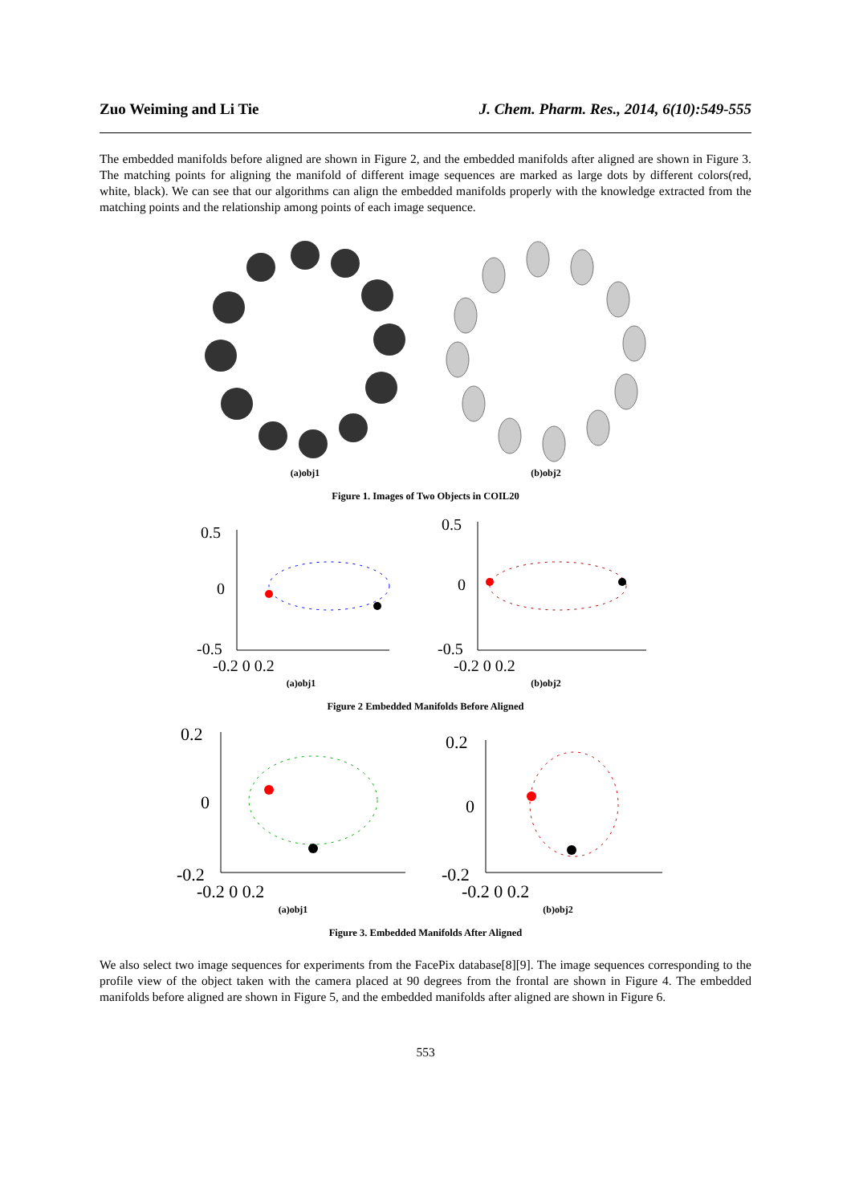Zuo Weiming and Li Tie J. Chem. Pharm. Res., 2014, 6(10):549-555
The embedded manifolds before aligned are shown in Figure 2, and the embedded manifolds after aligned are shown in Figure 3. The matching points for aligning the manifold of different image sequences are marked as large dots by different colors(red, white, black). We can see that our algorithms can align the embedded manifolds properly with the knowledge extracted from the matching points and the relationship among points of each image sequence.
(a)obj1 (b)obj2
Figure 1. Images of Two Objects in COIL20
0.5
0
-0.5
-0.2 0 0.2
(a)obj1
0.5
0
-0.5
-0.2 0 0.2
(b)obj2
Figure 2 Embedded Manifolds Before Aligned
0.2
0
-0.2
-0.2 0 0.2
(a)obj1
0.2
0
-0.2
-0.2 0 0.2
(b)obj2
Figure 3. Embedded Manifolds After Aligned
We also select two image sequences for experiments from the FacePix database[8][9]. The image sequences corresponding to the profile view of the object taken with the camera placed at 90 degrees from the frontal are shown in Figure 4. The embedded manifolds before aligned are shown in Figure 5, and the embedded manifolds after aligned are shown in Figure 6.
553